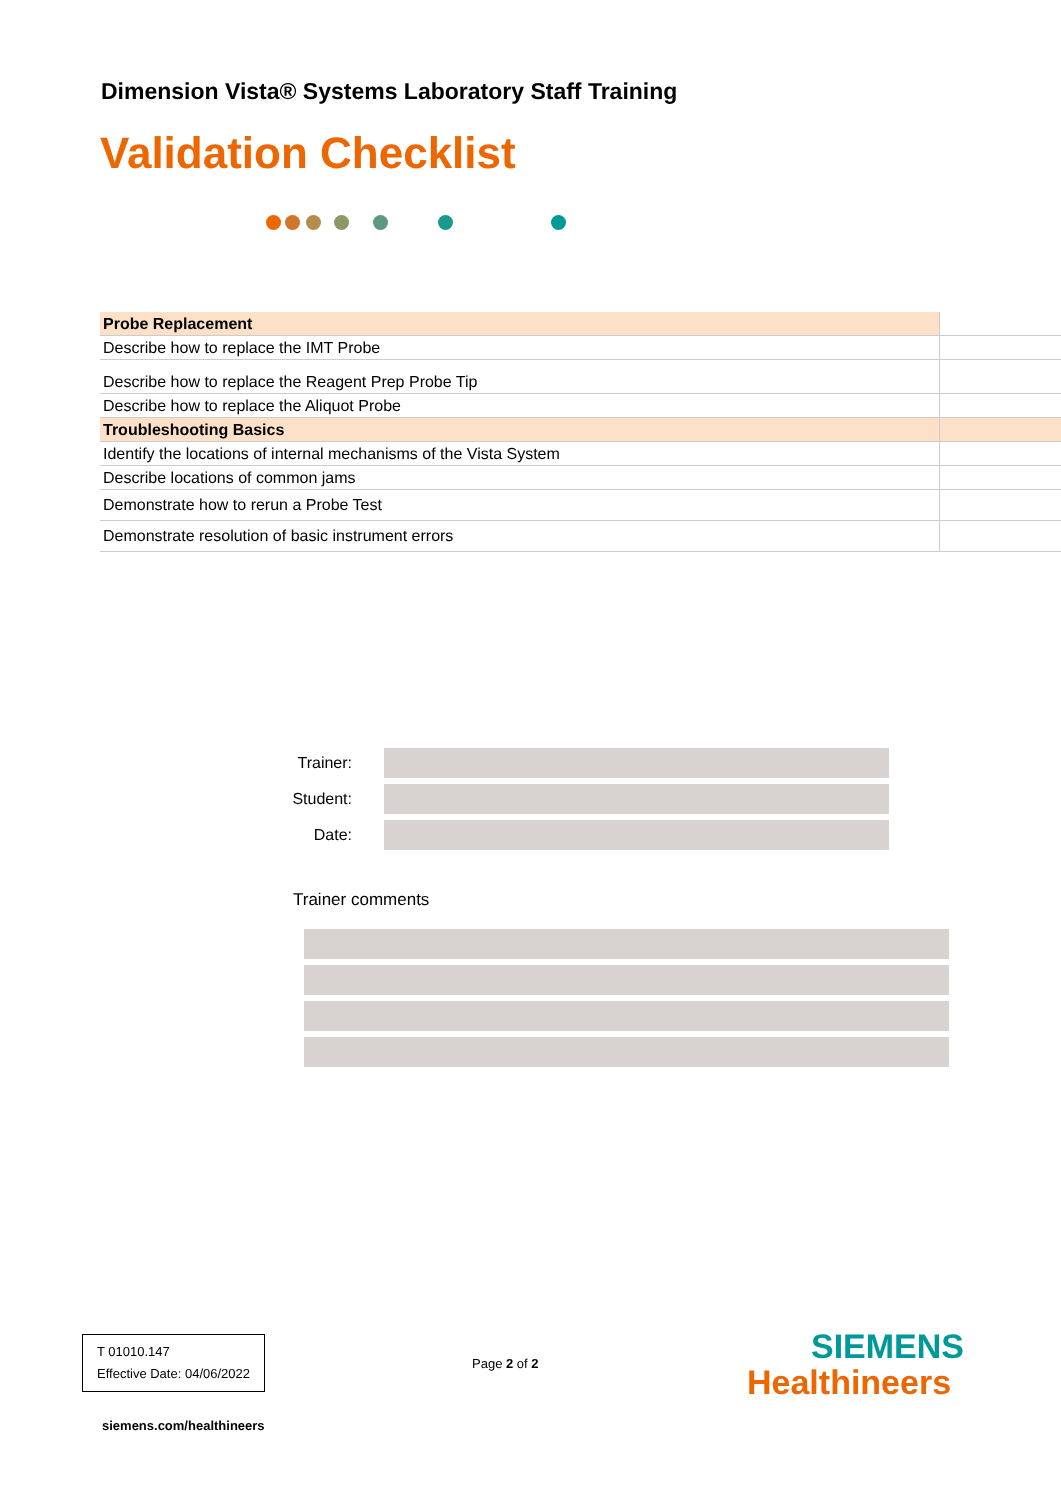Dimension Vista® Systems Laboratory Staff Training
Validation Checklist
| Probe Replacement | |
| Describe how to replace the IMT Probe | |
| Describe how to replace the Reagent Prep Probe Tip | |
| Describe how to replace the Aliquot Probe | |
| Troubleshooting Basics | |
| Identify the locations of internal mechanisms of the Vista System | |
| Describe locations of common jams | |
| Demonstrate how to rerun a Probe Test | |
| Demonstrate resolution of basic instrument errors | |
Trainer:
Student:
Date:
Trainer comments
T 01010.147
Effective Date: 04/06/2022
Page 2 of 2
SIEMENS
Healthineers
siemens.com/healthineers